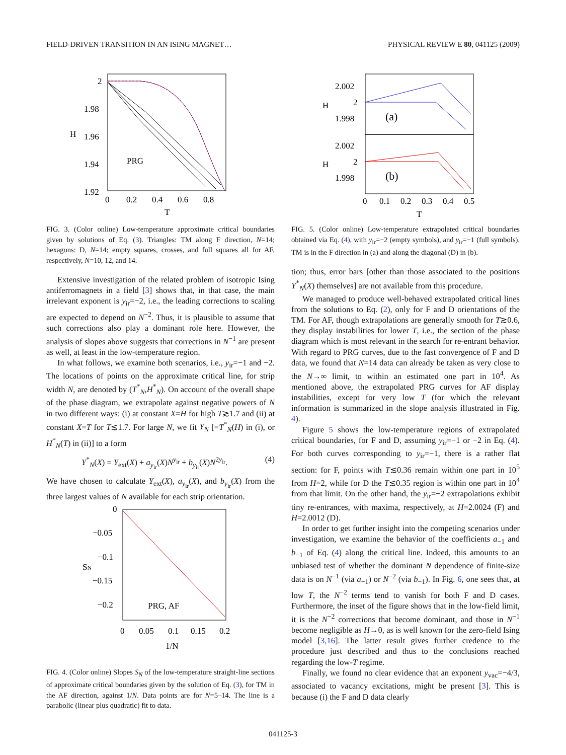FIELD-DRIVEN TRANSITION IN AN ISING MAGNET… PHYSICAL REVIEW E 80, 041125 (2009)
2
1.98
1.96
1.94
1.92
H
0
0.2
0.4
0.6
0.8
T
PRG
FIG. 3. (Color online) Low-temperature approximate critical boundaries given by solutions of Eq. (3). Triangles: TM along F direction, N=14; hexagons: D, N=14; empty squares, crosses, and full squares all for AF, respectively, N=10, 12, and 14.
Extensive investigation of the related problem of isotropic Ising antiferromagnets in a field [3] shows that, in that case, the main irrelevant exponent is y<sub>ir</sub>=−2, i.e., the leading corrections to scaling are expected to depend on N<sup>−2</sup>. Thus, it is plausible to assume that such corrections also play a dominant role here. However, the analysis of slopes above suggests that corrections in N<sup>−1</sup> are present as well, at least in the low-temperature region.
In what follows, we examine both scenarios, i.e., y<sub>ir</sub>=−1 and −2. The locations of points on the approximate critical line, for strip width N, are denoted by (T<sup>*</sup><sub>N</sub>,H<sup>*</sup><sub>N</sub>). On account of the overall shape of the phase diagram, we extrapolate against negative powers of N in two different ways: (i) at constant X=H for high T≳1.7 and (ii) at constant X=T for T≲1.7. For large N, we fit Y<sub>N</sub> [=T<sup>*</sup><sub>N</sub>(H) in (i), or H<sup>*</sup><sub>N</sub>(T) in (ii)] to a form
Y<sup>*</sup><sub>N</sub>(X) = Y<sub>ext</sub>(X) + a<sub>y<sub>ir</sub></sub>(X)N<sup>y<sub>ir</sub></sup> + b<sub>y<sub>ir</sub></sub>(X)N<sup>2y<sub>ir</sub></sup>. (4)
We have chosen to calculate Y<sub>ext</sub>(X), a<sub>y<sub>ir</sub></sub>(X), and b<sub>y<sub>ir</sub></sub>(X) from the three largest values of N available for each strip orientation.
0
−0.05
−0.1
−0.15
−0.2
SN
0
0.05
0.1
0.15
0.2
1/N
PRG, AF
FIG. 4. (Color online) Slopes S<sub>N</sub> of the low-temperature straight-line sections of approximate critical boundaries given by the solution of Eq. (3), for TM in the AF direction, against 1/N. Data points are for N=5–14. The line is a parabolic (linear plus quadratic) fit to data.
2.002
2
1.998
2.002
2
1.998
H
H
(a)
(b)
0
0.1
0.2
0.3
0.4
0.5
T
FIG. 5. (Color online) Low-temperature extrapolated critical boundaries obtained via Eq. (4), with y<sub>ir</sub>=−2 (empty symbols), and y<sub>ir</sub>=−1 (full symbols). TM is in the F direction in (a) and along the diagonal (D) in (b).
tion; thus, error bars [other than those associated to the positions Y<sup>*</sup><sub>N</sub>(X) themselves] are not available from this procedure.
We managed to produce well-behaved extrapolated critical lines from the solutions to Eq. (2), only for F and D orientations of the TM. For AF, though extrapolations are generally smooth for T≳0.6, they display instabilities for lower T, i.e., the section of the phase diagram which is most relevant in the search for re-entrant behavior. With regard to PRG curves, due to the fast convergence of F and D data, we found that N=14 data can already be taken as very close to the N→∞ limit, to within an estimated one part in 10<sup>4</sup>. As mentioned above, the extrapolated PRG curves for AF display instabilities, except for very low T (for which the relevant information is summarized in the slope analysis illustrated in Fig. 4).
Figure 5 shows the low-temperature regions of extrapolated critical boundaries, for F and D, assuming y<sub>ir</sub>=−1 or −2 in Eq. (4). For both curves corresponding to y<sub>ir</sub>=−1, there is a rather flat section: for F, points with T≲0.36 remain within one part in 10<sup>5</sup> from H=2, while for D the T≲0.35 region is within one part in 10<sup>4</sup> from that limit. On the other hand, the y<sub>ir</sub>=−2 extrapolations exhibit tiny re-entrances, with maxima, respectively, at H=2.0024 (F) and H=2.0012 (D).
In order to get further insight into the competing scenarios under investigation, we examine the behavior of the coefficients a<sub>−1</sub> and b<sub>−1</sub> of Eq. (4) along the critical line. Indeed, this amounts to an unbiased test of whether the dominant N dependence of finite-size data is on N<sup>−1</sup> (via a<sub>−1</sub>) or N<sup>−2</sup> (via b<sub>−1</sub>). In Fig. 6, one sees that, at low T, the N<sup>−2</sup> terms tend to vanish for both F and D cases. Furthermore, the inset of the figure shows that in the low-field limit, it is the N<sup>−2</sup> corrections that become dominant, and those in N<sup>−1</sup> become negligible as H→0, as is well known for the zero-field Ising model [3,16]. The latter result gives further credence to the procedure just described and thus to the conclusions reached regarding the low-T regime.
Finally, we found no clear evidence that an exponent y<sub>vac</sub>=−4/3, associated to vacancy excitations, might be present [3]. This is because (i) the F and D data clearly
041125-3